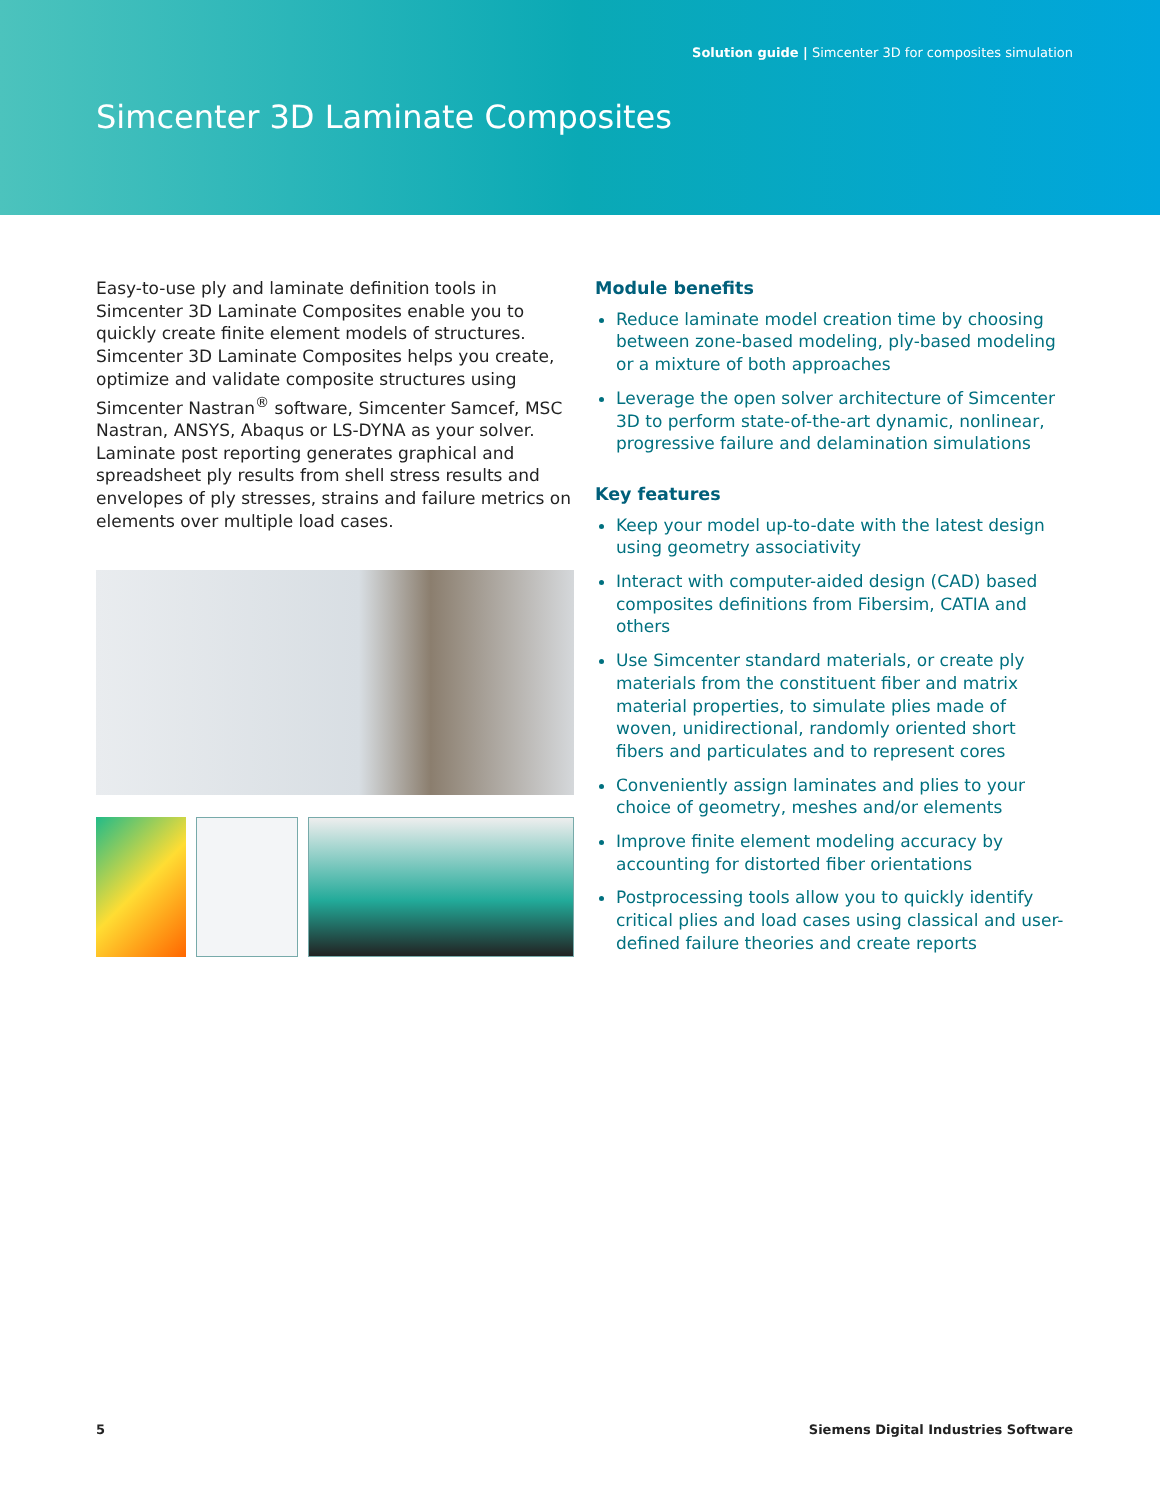Solution guide | Simcenter 3D for composites simulation
Simcenter 3D Laminate Composites
Easy-to-use ply and laminate definition tools in Simcenter 3D Laminate Composites enable you to quickly create finite element models of structures. Simcenter 3D Laminate Composites helps you create, optimize and validate composite structures using Simcenter Nastran<sup>®</sup> software, Simcenter Samcef, MSC Nastran, ANSYS, Abaqus or LS-DYNA as your solver. Laminate post reporting generates graphical and spreadsheet ply results from shell stress results and envelopes of ply stresses, strains and failure metrics on elements over multiple load cases.
Module benefits
Reduce laminate model creation time by choosing between zone-based modeling, ply-based modeling or a mixture of both approaches
Leverage the open solver architecture of Simcenter 3D to perform state-of-the-art dynamic, nonlinear, progressive failure and delamination simulations
Key features
Keep your model up-to-date with the latest design using geometry associativity
Interact with computer-aided design (CAD) based composites definitions from Fibersim, CATIA and others
Use Simcenter standard materials, or create ply materials from the constituent fiber and matrix material properties, to simulate plies made of woven, unidirectional, randomly oriented short fibers and particulates and to represent cores
Conveniently assign laminates and plies to your choice of geometry, meshes and/or elements
Improve finite element modeling accuracy by accounting for distorted fiber orientations
Postprocessing tools allow you to quickly identify critical plies and load cases using classical and user-defined failure theories and create reports
5 Siemens Digital Industries Software